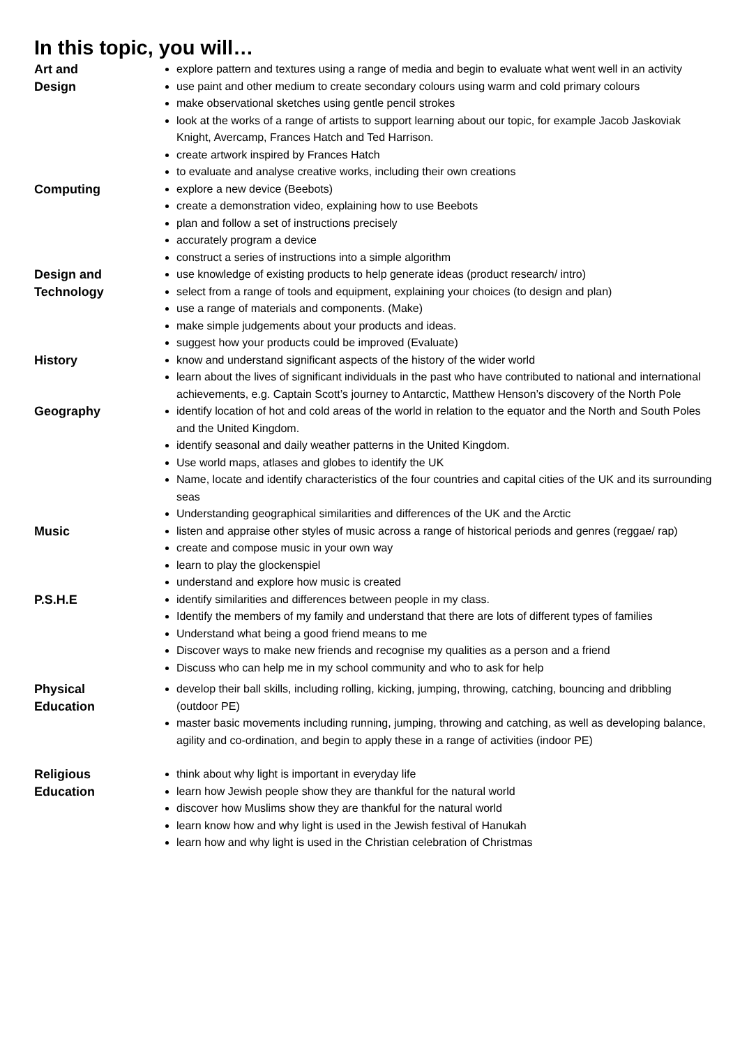In this topic, you will…
| Art and Design | explore pattern and textures using a range of media and begin to evaluate what went well in an activity use paint and other medium to create secondary colours using warm and cold primary colours make observational sketches using gentle pencil strokes look at the works of a range of artists to support learning about our topic, for example Jacob Jaskoviak Knight, Avercamp, Frances Hatch and Ted Harrison. create artwork inspired by Frances Hatch to evaluate and analyse creative works, including their own creations |
| Computing | explore a new device (Beebots) create a demonstration video, explaining how to use Beebots plan and follow a set of instructions precisely accurately program a device construct a series of instructions into a simple algorithm |
| Design and Technology | use knowledge of existing products to help generate ideas (product research/ intro) select from a range of tools and equipment, explaining your choices (to design and plan) use a range of materials and components. (Make) make simple judgements about your products and ideas. suggest how your products could be improved (Evaluate) |
| History | know and understand significant aspects of the history of the wider world learn about the lives of significant individuals in the past who have contributed to national and international achievements, e.g. Captain Scott’s journey to Antarctic, Matthew Henson’s discovery of the North Pole |
| Geography | identify location of hot and cold areas of the world in relation to the equator and the North and South Poles and the United Kingdom. identify seasonal and daily weather patterns in the United Kingdom. Use world maps, atlases and globes to identify the UK Name, locate and identify characteristics of the four countries and capital cities of the UK and its surrounding seas Understanding geographical similarities and differences of the UK and the Arctic |
| Music | listen and appraise other styles of music across a range of historical periods and genres (reggae/ rap) create and compose music in your own way learn to play the glockenspiel understand and explore how music is created |
| P.S.H.E | identify similarities and differences between people in my class. Identify the members of my family and understand that there are lots of different types of families Understand what being a good friend means to me Discover ways to make new friends and recognise my qualities as a person and a friend Discuss who can help me in my school community and who to ask for help |
| Physical Education | develop their ball skills, including rolling, kicking, jumping, throwing, catching, bouncing and dribbling (outdoor PE) master basic movements including running, jumping, throwing and catching, as well as developing balance, agility and co-ordination, and begin to apply these in a range of activities (indoor PE) |
| Religious Education | think about why light is important in everyday life learn how Jewish people show they are thankful for the natural world discover how Muslims show they are thankful for the natural world learn know how and why light is used in the Jewish festival of Hanukah learn how and why light is used in the Christian celebration of Christmas |